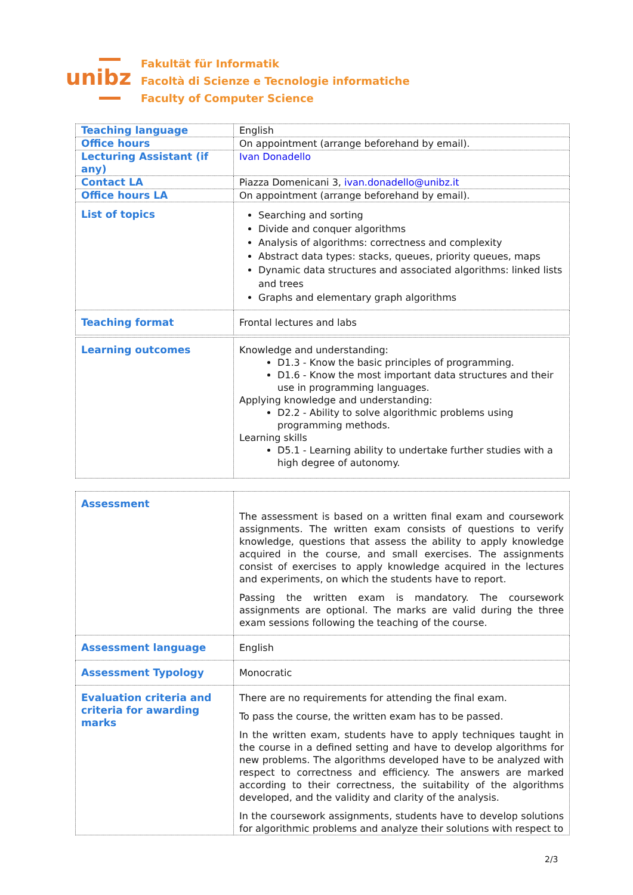unibz
Fakultät für Informatik
Facoltà di Scienze e Tecnologie informatiche
Faculty of Computer Science
| Teaching language | English |
| Office hours | On appointment (arrange beforehand by email). |
| Lecturing Assistant (if any) | Ivan Donadello |
| Contact LA | Piazza Domenicani 3, ivan.donadello@unibz.it |
| Office hours LA | On appointment (arrange beforehand by email). |
| List of topics | Searching and sorting Divide and conquer algorithms Analysis of algorithms: correctness and complexity Abstract data types: stacks, queues, priority queues, maps Dynamic data structures and associated algorithms: linked lists and trees Graphs and elementary graph algorithms |
| Teaching format | Frontal lectures and labs |
| Learning outcomes | Knowledge and understanding: D1.3 - Know the basic principles of programming. D1.6 - Know the most important data structures and their use in programming languages. Applying knowledge and understanding: D2.2 - Ability to solve algorithmic problems using programming methods. Learning skills D5.1 - Learning ability to undertake further studies with a high degree of autonomy. |
| Assessment | The assessment is based on a written final exam and coursework assignments. The written exam consists of questions to verify knowledge, questions that assess the ability to apply knowledge acquired in the course, and small exercises. The assignments consist of exercises to apply knowledge acquired in the lectures and experiments, on which the students have to report. Passing the written exam is mandatory. The coursework assignments are optional. The marks are valid during the three exam sessions following the teaching of the course. |
| Assessment language | English |
| Assessment Typology | Monocratic |
| Evaluation criteria and criteria for awarding marks | There are no requirements for attending the final exam. To pass the course, the written exam has to be passed. In the written exam, students have to apply techniques taught in the course in a defined setting and have to develop algorithms for new problems. The algorithms developed have to be analyzed with respect to correctness and efficiency. The answers are marked according to their correctness, the suitability of the algorithms developed, and the validity and clarity of the analysis. In the coursework assignments, students have to develop solutions for algorithmic problems and analyze their solutions with respect to |
2/3